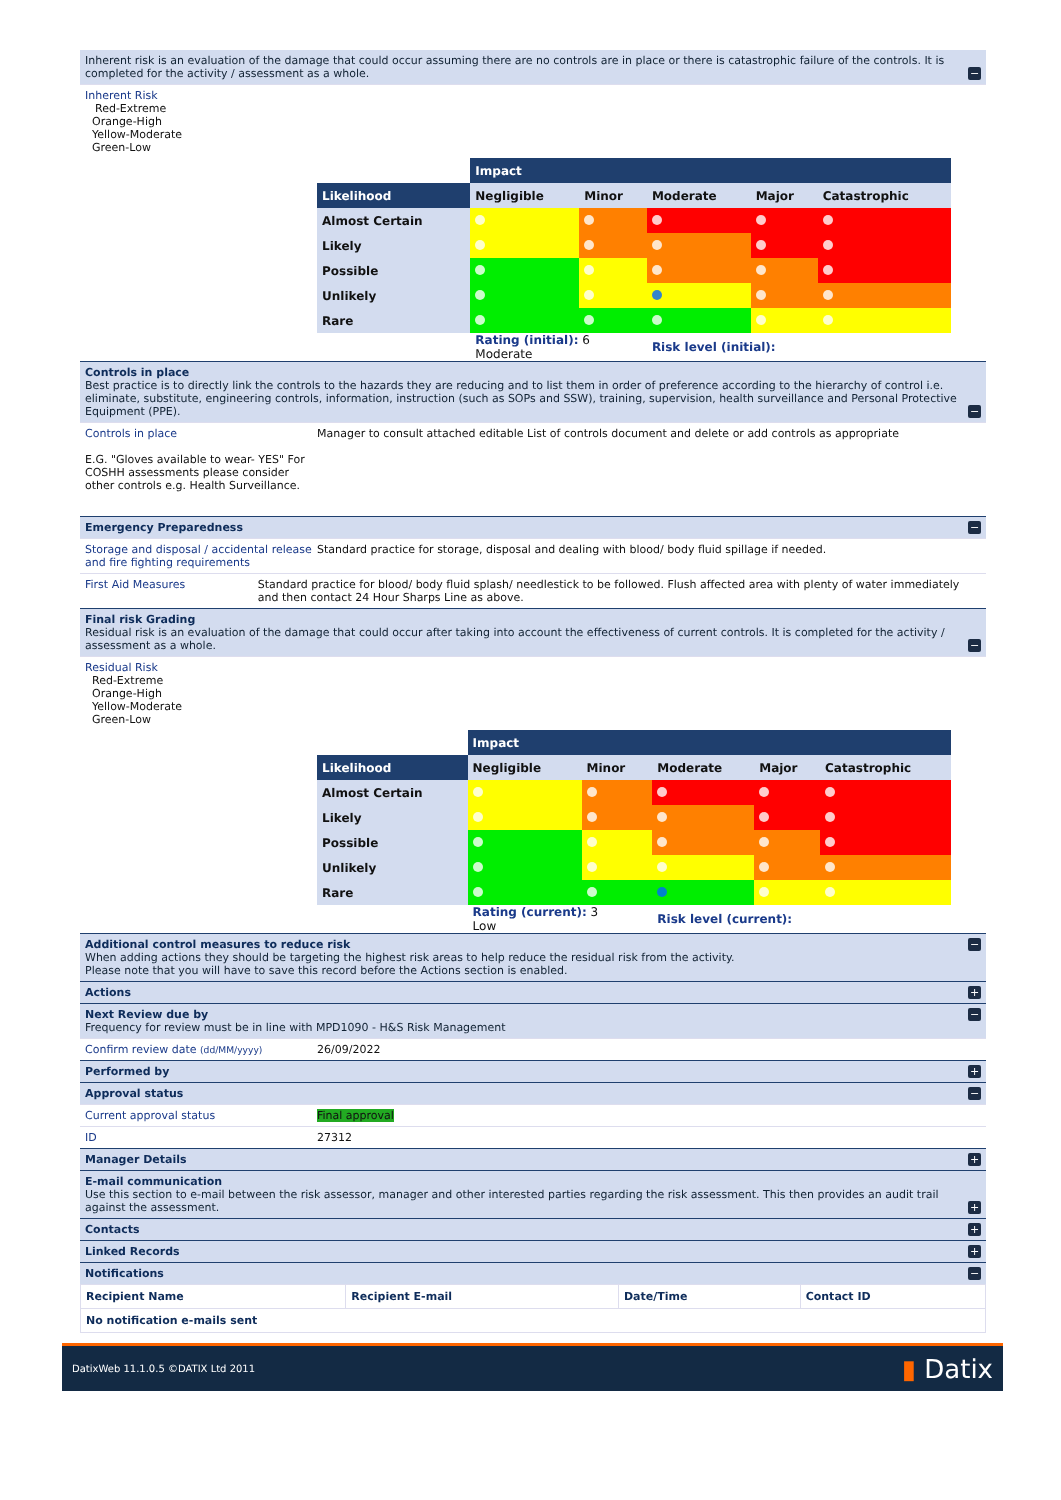Inherent risk is an evaluation of the damage that could occur assuming there are no controls are in place or there is catastrophic failure of the controls. It is completed for the activity / assessment as a whole. −
Inherent Risk
Red-Extreme
Orange-High
Yellow-Moderate
Green-Low
| | Impact | | | | |
| Likelihood | Negligible | Minor | Moderate | Major | Catastrophic |
| Almost Certain | | | | | |
| Likely | | | | | |
| Possible | | | | | |
| Unlikely | | | | | |
| Rare | | | | | |
| | Rating (initial): 6 Moderate | | Risk level (initial): | | |
Controls in place
Best practice is to directly link the controls to the hazards they are reducing and to list them in order of preference according to the hierarchy of control i.e. eliminate, substitute, engineering controls, information, instruction (such as SOPs and SSW), training, supervision, health surveillance and Personal Protective Equipment (PPE). −
Controls in place
E.G. "Gloves available to wear- YES" For COSHH assessments please consider other controls e.g. Health Surveillance.
Manager to consult attached editable List of controls document and delete or add controls as appropriate
Emergency Preparedness −
Storage and disposal / accidental release and fire fighting requirements
Standard practice for storage, disposal and dealing with blood/ body fluid spillage if needed.
First Aid Measures Standard practice for blood/ body fluid splash/ needlestick to be followed. Flush affected area with plenty of water immediately and then contact 24 Hour Sharps Line as above.
Final risk Grading
Residual risk is an evaluation of the damage that could occur after taking into account the effectiveness of current controls. It is completed for the activity / assessment as a whole. −
Residual Risk
Red-Extreme
Orange-High
Yellow-Moderate
Green-Low
| | Impact | | | | |
| Likelihood | Negligible | Minor | Moderate | Major | Catastrophic |
| Almost Certain | | | | | |
| Likely | | | | | |
| Possible | | | | | |
| Unlikely | | | | | |
| Rare | | | | | |
| | Rating (current): 3 Low | | Risk level (current): | | |
Additional control measures to reduce risk −
When adding actions they should be targeting the highest risk areas to help reduce the residual risk from the activity.
Please note that you will have to save this record before the Actions section is enabled.
Actions +
Next Review due by −
Frequency for review must be in line with MPD1090 - H&S Risk Management
Confirm review date (dd/MM/yyyy)
26/09/2022
Performed by +
Approval status −
Current approval status Final approval
ID 27312
Manager Details +
E-mail communication
Use this section to e-mail between the risk assessor, manager and other interested parties regarding the risk assessment. This then provides an audit trail against the assessment. +
Contacts +
Linked Records +
Notifications −
| Recipient Name | Recipient E-mail | Date/Time | Contact ID |
| No notification e-mails sent | | | |
DatixWeb 11.1.0.5 ©DATIX Ltd 2011 ▮ Datix